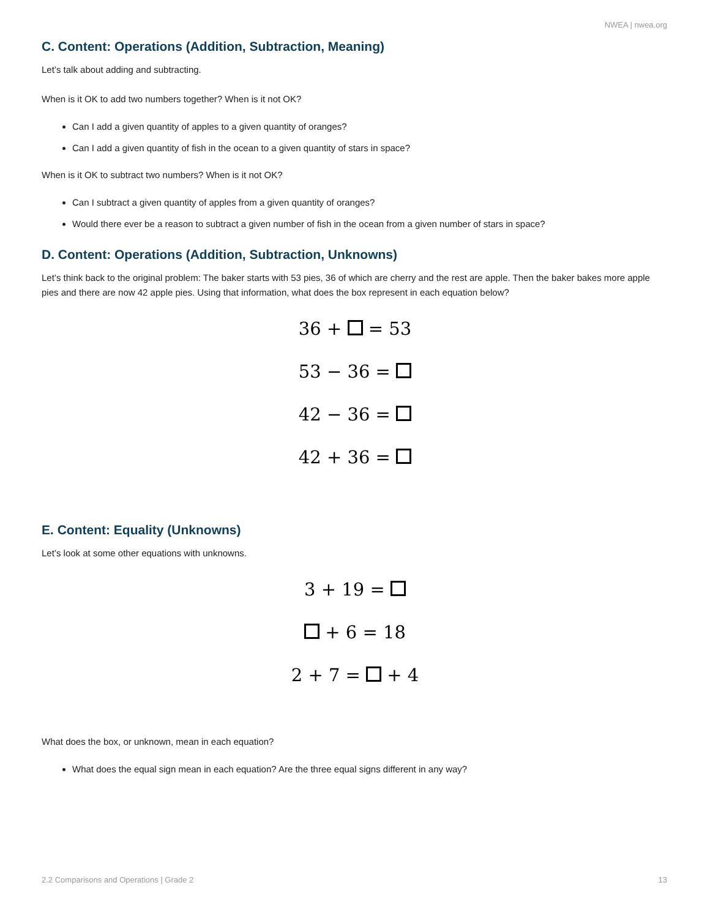NWEA | nwea.org
C. Content: Operations (Addition, Subtraction, Meaning)
Let’s talk about adding and subtracting.
When is it OK to add two numbers together? When is it not OK?
Can I add a given quantity of apples to a given quantity of oranges?
Can I add a given quantity of fish in the ocean to a given quantity of stars in space?
When is it OK to subtract two numbers? When is it not OK?
Can I subtract a given quantity of apples from a given quantity of oranges?
Would there ever be a reason to subtract a given number of fish in the ocean from a given number of stars in space?
D. Content: Operations (Addition, Subtraction, Unknowns)
Let’s think back to the original problem: The baker starts with 53 pies, 36 of which are cherry and the rest are apple. Then the baker bakes more apple pies and there are now 42 apple pies. Using that information, what does the box represent in each equation below?
36 + = 53
53 − 36 =
42 − 36 =
42 + 36 =
E. Content: Equality (Unknowns)
Let’s look at some other equations with unknowns.
3 + 19 =
+ 6 = 18
2 + 7 = + 4
What does the box, or unknown, mean in each equation?
What does the equal sign mean in each equation? Are the three equal signs different in any way?
2.2 Comparisons and Operations | Grade 2 13